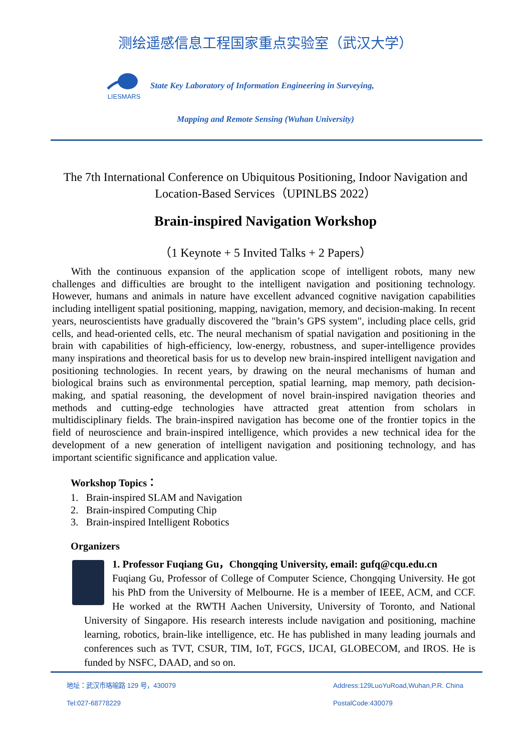测绘遥感信息工程国家重点实验室（武汉大学）
LIESMARS
State Key Laboratory of Information Engineering in Surveying,
Mapping and Remote Sensing (Wuhan University)
The 7th International Conference on Ubiquitous Positioning, Indoor Navigation and Location-Based Services（UPINLBS 2022）
Brain-inspired Navigation Workshop
（1 Keynote + 5 Invited Talks + 2 Papers）
With the continuous expansion of the application scope of intelligent robots, many new challenges and difficulties are brought to the intelligent navigation and positioning technology. However, humans and animals in nature have excellent advanced cognitive navigation capabilities including intelligent spatial positioning, mapping, navigation, memory, and decision-making. In recent years, neuroscientists have gradually discovered the "brain’s GPS system", including place cells, grid cells, and head-oriented cells, etc. The neural mechanism of spatial navigation and positioning in the brain with capabilities of high-efficiency, low-energy, robustness, and super-intelligence provides many inspirations and theoretical basis for us to develop new brain-inspired intelligent navigation and positioning technologies. In recent years, by drawing on the neural mechanisms of human and biological brains such as environmental perception, spatial learning, map memory, path decision-making, and spatial reasoning, the development of novel brain-inspired navigation theories and methods and cutting-edge technologies have attracted great attention from scholars in multidisciplinary fields. The brain-inspired navigation has become one of the frontier topics in the field of neuroscience and brain-inspired intelligence, which provides a new technical idea for the development of a new generation of intelligent navigation and positioning technology, and has important scientific significance and application value.
Workshop Topics：
1. Brain-inspired SLAM and Navigation
2. Brain-inspired Computing Chip
3. Brain-inspired Intelligent Robotics
Organizers
1. Professor Fuqiang Gu，Chongqing University, email: gufq@cqu.edu.cn
Fuqiang Gu, Professor of College of Computer Science, Chongqing University. He got his PhD from the University of Melbourne. He is a member of IEEE, ACM, and CCF. He worked at the RWTH Aachen University, University of Toronto, and National University of Singapore. His research interests include navigation and positioning, machine learning, robotics, brain-like intelligence, etc. He has published in many leading journals and conferences such as TVT, CSUR, TIM, IoT, FGCS, IJCAI, GLOBECOM, and IROS. He is funded by NSFC, DAAD, and so on.
地址：武汉市珞喻路 129 号，430079
Tel:027-68778229
Address:129LuoYuRoad,Wuhan,P.R. China
PostalCode:430079